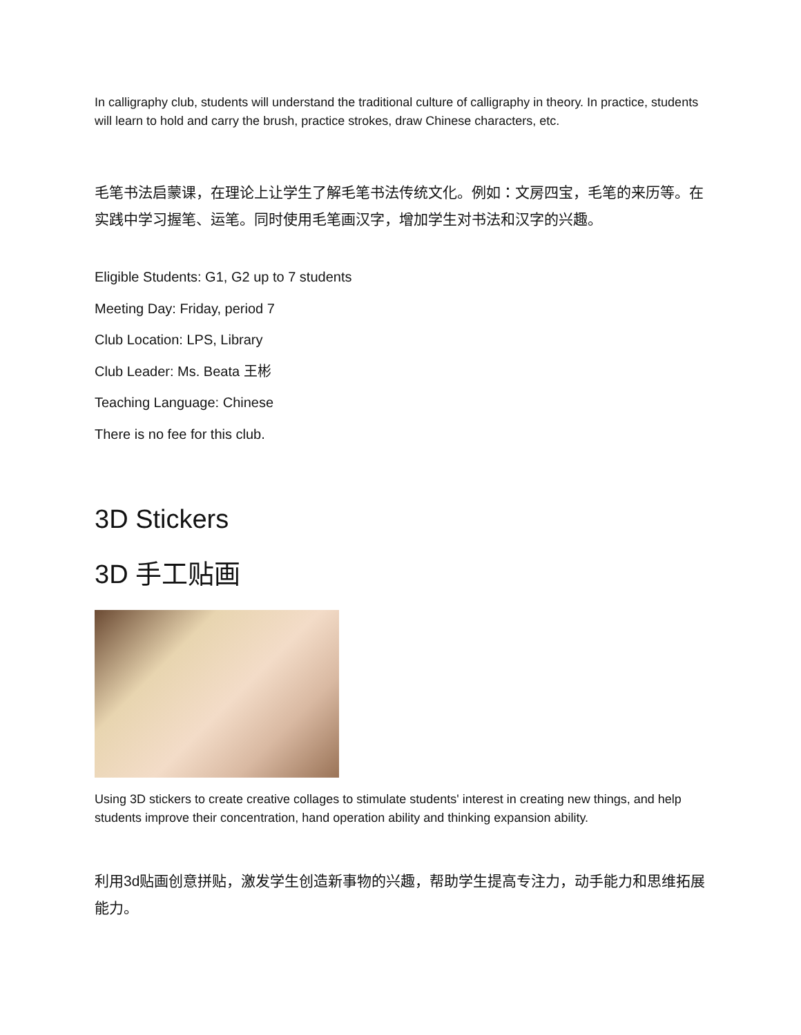In calligraphy club, students will understand the traditional culture of calligraphy in theory. In practice, students will learn to hold and carry the brush, practice strokes, draw Chinese characters, etc.
毛笔书法启蒙课，在理论上让学生了解毛笔书法传统文化。例如：文房四宝，毛笔的来历等。在实践中学习握笔、运笔。同时使用毛笔画汉字，增加学生对书法和汉字的兴趣。
Eligible Students: G1, G2 up to 7 students
Meeting Day: Friday, period 7
Club Location: LPS, Library
Club Leader: Ms. Beata 王彬
Teaching Language: Chinese
There is no fee for this club.
3D Stickers
3D 手工贴画
Using 3D stickers to create creative collages to stimulate students' interest in creating new things, and help students improve their concentration, hand operation ability and thinking expansion ability.
利用3d贴画创意拼贴，激发学生创造新事物的兴趣，帮助学生提高专注力，动手能力和思维拓展能力。